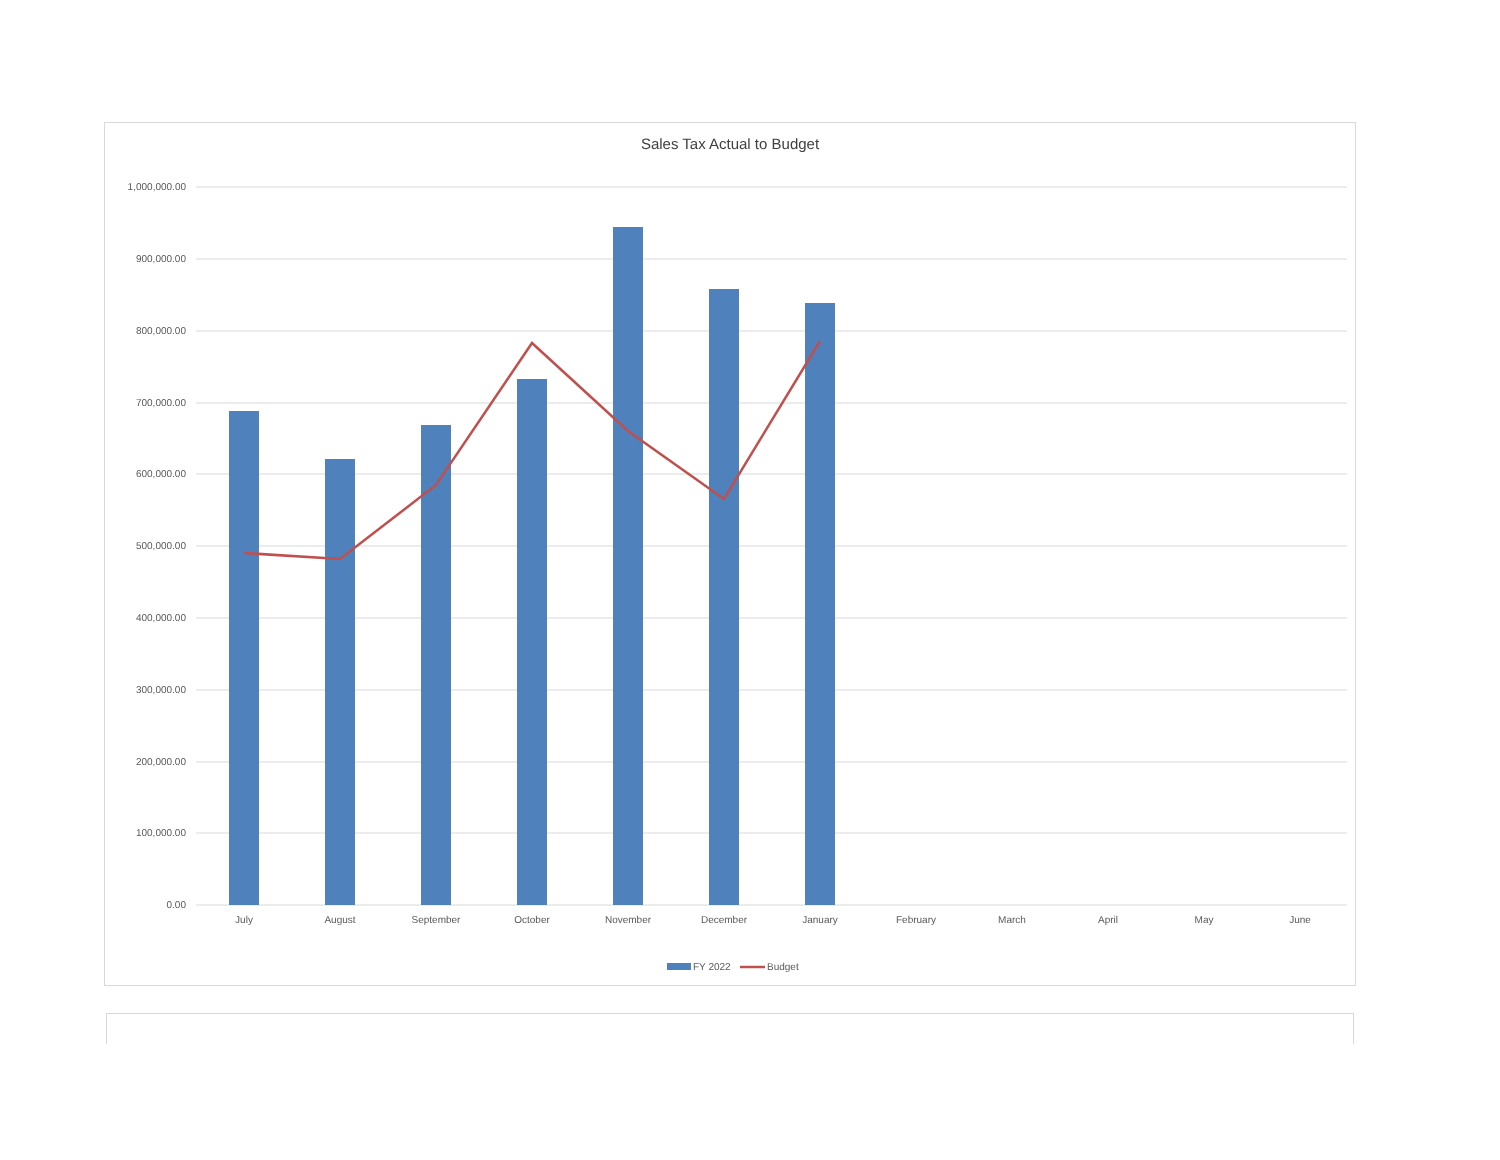Sales Tax Actual to Budget
1,000,000.00
900,000.00
800,000.00
700,000.00
600,000.00
500,000.00
400,000.00
300,000.00
200,000.00
100,000.00
0.00
July
August
September
October
November
December
January
February
March
April
May
June
FY 2022
Budget